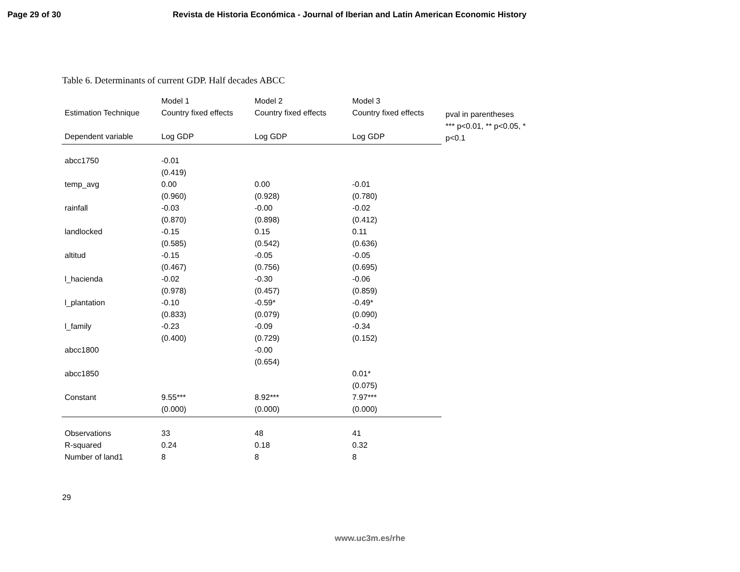Page 29 of 30 Revista de Historia Económica - Journal of Iberian and Latin American Economic History
Table 6. Determinants of current GDP. Half decades ABCC
| | Model 1 | Model 2 | Model 3 |
| Estimation Technique | Country fixed effects | Country fixed effects | Country fixed effects |
| Dependent variable | Log GDP | Log GDP | Log GDP |
| abcc1750 | -0.01 | | |
| | (0.419) | | |
| temp_avg | 0.00 | 0.00 | -0.01 |
| | (0.960) | (0.928) | (0.780) |
| rainfall | -0.03 | -0.00 | -0.02 |
| | (0.870) | (0.898) | (0.412) |
| landlocked | -0.15 | 0.15 | 0.11 |
| | (0.585) | (0.542) | (0.636) |
| altitud | -0.15 | -0.05 | -0.05 |
| | (0.467) | (0.756) | (0.695) |
| l_hacienda | -0.02 | -0.30 | -0.06 |
| | (0.978) | (0.457) | (0.859) |
| l_plantation | -0.10 | -0.59* | -0.49* |
| | (0.833) | (0.079) | (0.090) |
| l_family | -0.23 | -0.09 | -0.34 |
| | (0.400) | (0.729) | (0.152) |
| abcc1800 | | -0.00 | |
| | | (0.654) | |
| abcc1850 | | | 0.01* |
| | | | (0.075) |
| Constant | 9.55*** | 8.92*** | 7.97*** |
| | (0.000) | (0.000) | (0.000) |
| Observations | 33 | 48 | 41 |
| R-squared | 0.24 | 0.18 | 0.32 |
| Number of land1 | 8 | 8 | 8 |
pval in parentheses
*** p<0.01, ** p<0.05, * p<0.1
29
www.uc3m.es/rhe